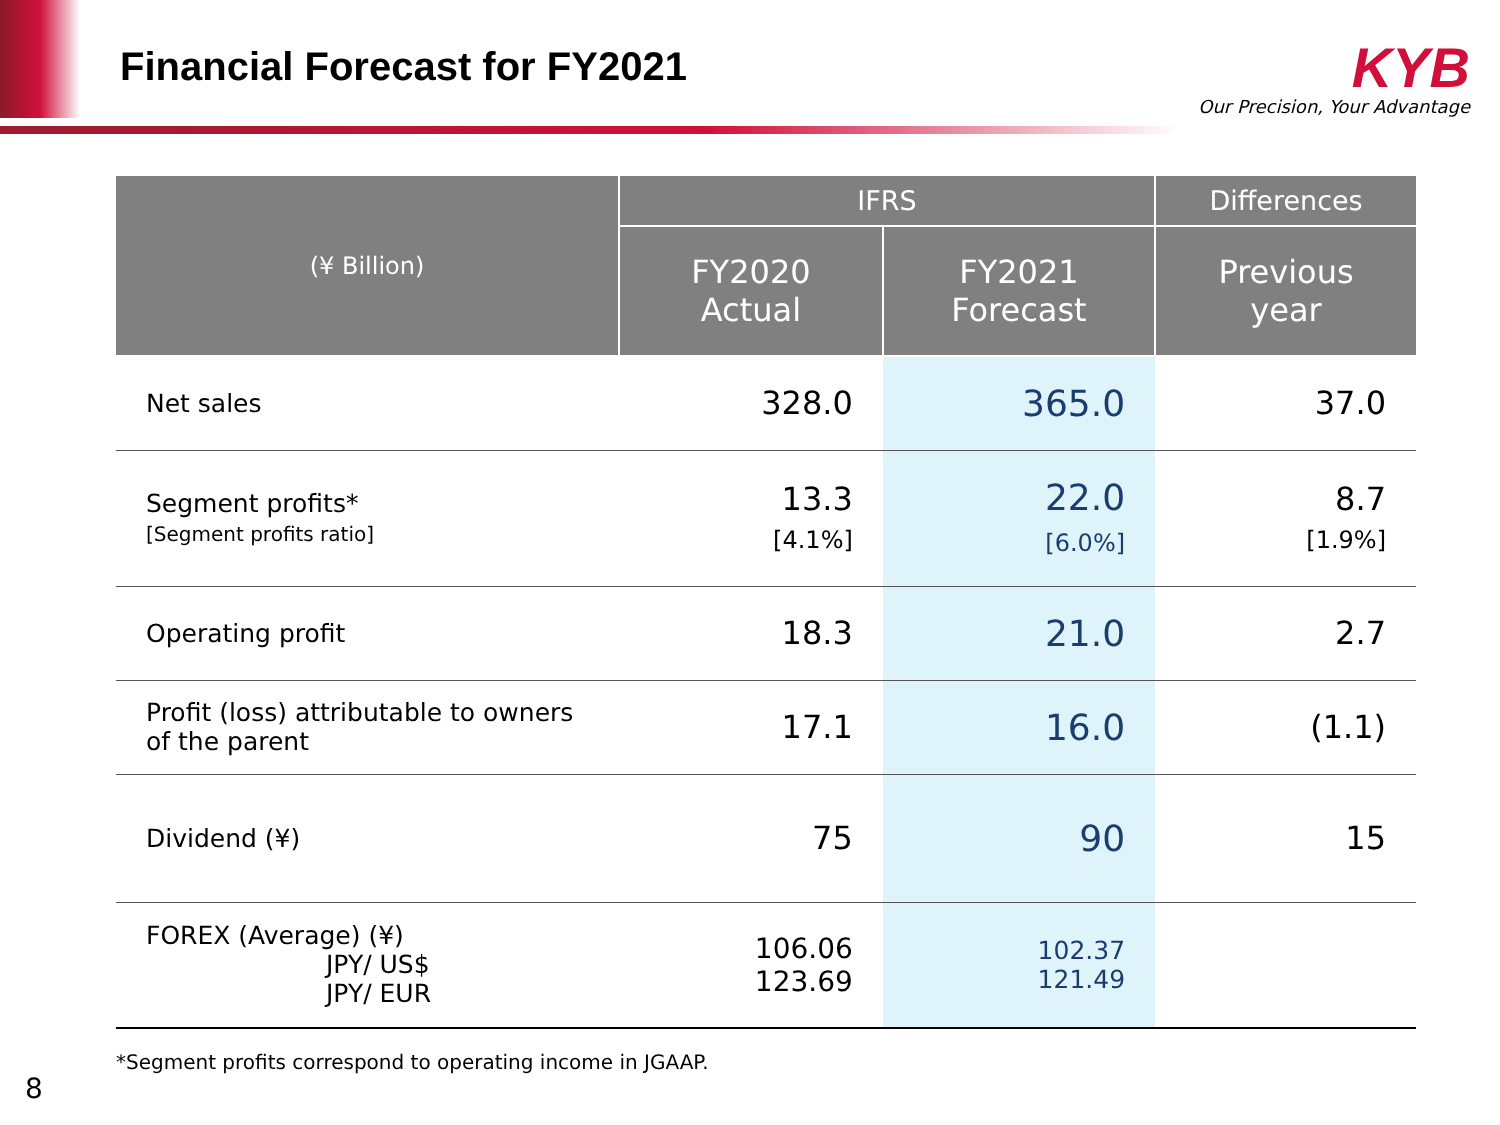Financial Forecast for FY2021
KYB
Our Precision, Your Advantage
| (¥ Billion) | IFRS | | Differences |
| --- | --- | --- | --- |
| | FY2020 Actual | FY2021 Forecast | Previous year |
| Net sales | 328.0 | 365.0 | 37.0 |
| Segment profits* [Segment profits ratio] | 13.3 [4.1%] | 22.0 [6.0%] | 8.7 [1.9%] |
| Operating profit | 18.3 | 21.0 | 2.7 |
| Profit (loss) attributable to owners of the parent | 17.1 | 16.0 | (1.1) |
| Dividend (¥) | 75 | 90 | 15 |
| FOREX (Average) (¥) JPY/ US$ JPY/ EUR | 106.06 123.69 | 102.37 121.49 | |
*Segment profits correspond to operating income in JGAAP.
8